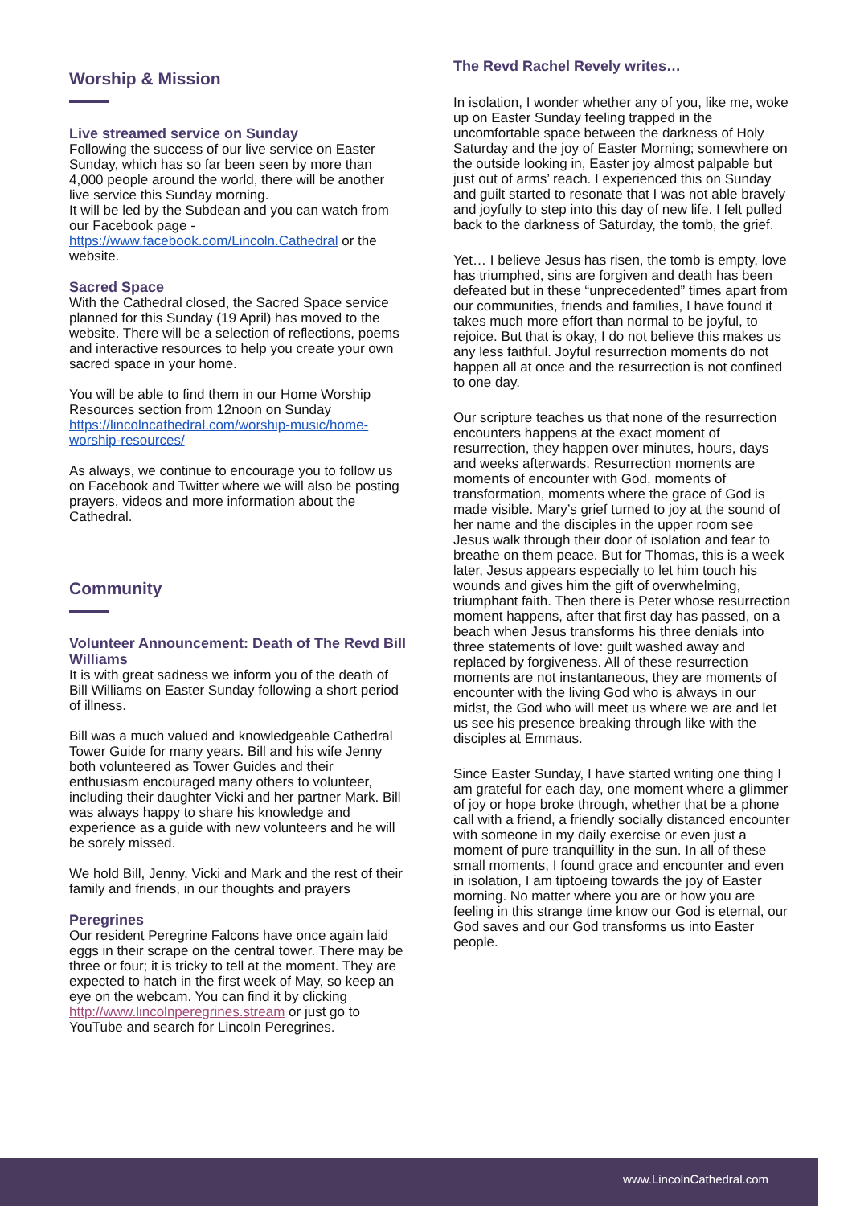Worship & Mission
Live streamed service on Sunday
Following the success of our live service on Easter Sunday, which has so far been seen by more than 4,000 people around the world, there will be another live service this Sunday morning.
It will be led by the Subdean and you can watch from our Facebook page - https://www.facebook.com/Lincoln.Cathedral or the website.
Sacred Space
With the Cathedral closed, the Sacred Space service planned for this Sunday (19 April) has moved to the website. There will be a selection of reflections, poems and interactive resources to help you create your own sacred space in your home.
You will be able to find them in our Home Worship Resources section from 12noon on Sunday https://lincolncathedral.com/worship-music/home-worship-resources/
As always, we continue to encourage you to follow us on Facebook and Twitter where we will also be posting prayers, videos and more information about the Cathedral.
Community
Volunteer Announcement: Death of The Revd Bill Williams
It is with great sadness we inform you of the death of Bill Williams on Easter Sunday following a short period of illness.
Bill was a much valued and knowledgeable Cathedral Tower Guide for many years. Bill and his wife Jenny both volunteered as Tower Guides and their enthusiasm encouraged many others to volunteer, including their daughter Vicki and her partner Mark. Bill was always happy to share his knowledge and experience as a guide with new volunteers and he will be sorely missed.
We hold Bill, Jenny, Vicki and Mark and the rest of their family and friends, in our thoughts and prayers
Peregrines
Our resident Peregrine Falcons have once again laid eggs in their scrape on the central tower. There may be three or four; it is tricky to tell at the moment. They are expected to hatch in the first week of May, so keep an eye on the webcam. You can find it by clicking http://www.lincolnperegrines.stream or just go to YouTube and search for Lincoln Peregrines.
The Revd Rachel Revely writes…
In isolation, I wonder whether any of you, like me, woke up on Easter Sunday feeling trapped in the uncomfortable space between the darkness of Holy Saturday and the joy of Easter Morning; somewhere on the outside looking in, Easter joy almost palpable but just out of arms’ reach. I experienced this on Sunday and guilt started to resonate that I was not able bravely and joyfully to step into this day of new life. I felt pulled back to the darkness of Saturday, the tomb, the grief.
Yet… I believe Jesus has risen, the tomb is empty, love has triumphed, sins are forgiven and death has been defeated but in these “unprecedented” times apart from our communities, friends and families, I have found it takes much more effort than normal to be joyful, to rejoice. But that is okay, I do not believe this makes us any less faithful. Joyful resurrection moments do not happen all at once and the resurrection is not confined to one day.
Our scripture teaches us that none of the resurrection encounters happens at the exact moment of resurrection, they happen over minutes, hours, days and weeks afterwards. Resurrection moments are moments of encounter with God, moments of transformation, moments where the grace of God is made visible. Mary’s grief turned to joy at the sound of her name and the disciples in the upper room see Jesus walk through their door of isolation and fear to breathe on them peace. But for Thomas, this is a week later, Jesus appears especially to let him touch his wounds and gives him the gift of overwhelming, triumphant faith. Then there is Peter whose resurrection moment happens, after that first day has passed, on a beach when Jesus transforms his three denials into three statements of love: guilt washed away and replaced by forgiveness. All of these resurrection moments are not instantaneous, they are moments of encounter with the living God who is always in our midst, the God who will meet us where we are and let us see his presence breaking through like with the disciples at Emmaus.
Since Easter Sunday, I have started writing one thing I am grateful for each day, one moment where a glimmer of joy or hope broke through, whether that be a phone call with a friend, a friendly socially distanced encounter with someone in my daily exercise or even just a moment of pure tranquillity in the sun. In all of these small moments, I found grace and encounter and even in isolation, I am tiptoeing towards the joy of Easter morning. No matter where you are or how you are feeling in this strange time know our God is eternal, our God saves and our God transforms us into Easter people.
www.LincolnCathedral.com